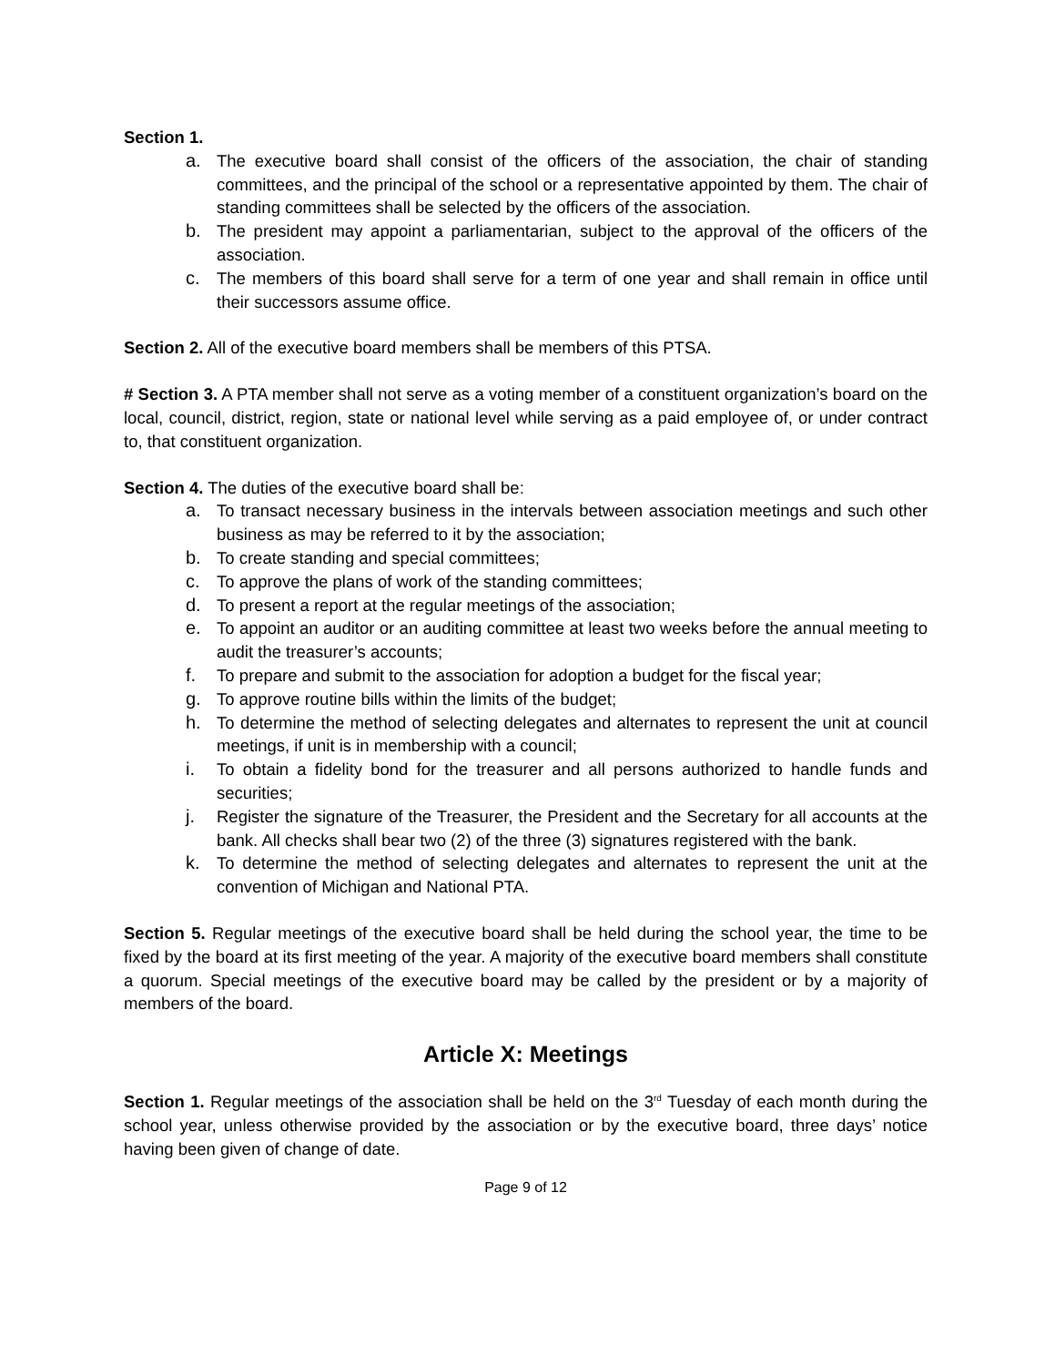Section 1.
a. The executive board shall consist of the officers of the association, the chair of standing committees, and the principal of the school or a representative appointed by them. The chair of standing committees shall be selected by the officers of the association.
b. The president may appoint a parliamentarian, subject to the approval of the officers of the association.
c. The members of this board shall serve for a term of one year and shall remain in office until their successors assume office.
Section 2. All of the executive board members shall be members of this PTSA.
# Section 3. A PTA member shall not serve as a voting member of a constituent organization’s board on the local, council, district, region, state or national level while serving as a paid employee of, or under contract to, that constituent organization.
Section 4. The duties of the executive board shall be:
a. To transact necessary business in the intervals between association meetings and such other business as may be referred to it by the association;
b. To create standing and special committees;
c. To approve the plans of work of the standing committees;
d. To present a report at the regular meetings of the association;
e. To appoint an auditor or an auditing committee at least two weeks before the annual meeting to audit the treasurer’s accounts;
f. To prepare and submit to the association for adoption a budget for the fiscal year;
g. To approve routine bills within the limits of the budget;
h. To determine the method of selecting delegates and alternates to represent the unit at council meetings, if unit is in membership with a council;
i. To obtain a fidelity bond for the treasurer and all persons authorized to handle funds and securities;
j. Register the signature of the Treasurer, the President and the Secretary for all accounts at the bank. All checks shall bear two (2) of the three (3) signatures registered with the bank.
k. To determine the method of selecting delegates and alternates to represent the unit at the convention of Michigan and National PTA.
Section 5. Regular meetings of the executive board shall be held during the school year, the time to be fixed by the board at its first meeting of the year. A majority of the executive board members shall constitute a quorum. Special meetings of the executive board may be called by the president or by a majority of members of the board.
Article X: Meetings
Section 1. Regular meetings of the association shall be held on the 3<sup>rd</sup> Tuesday of each month during the school year, unless otherwise provided by the association or by the executive board, three days’ notice having been given of change of date.
Page 9 of 12